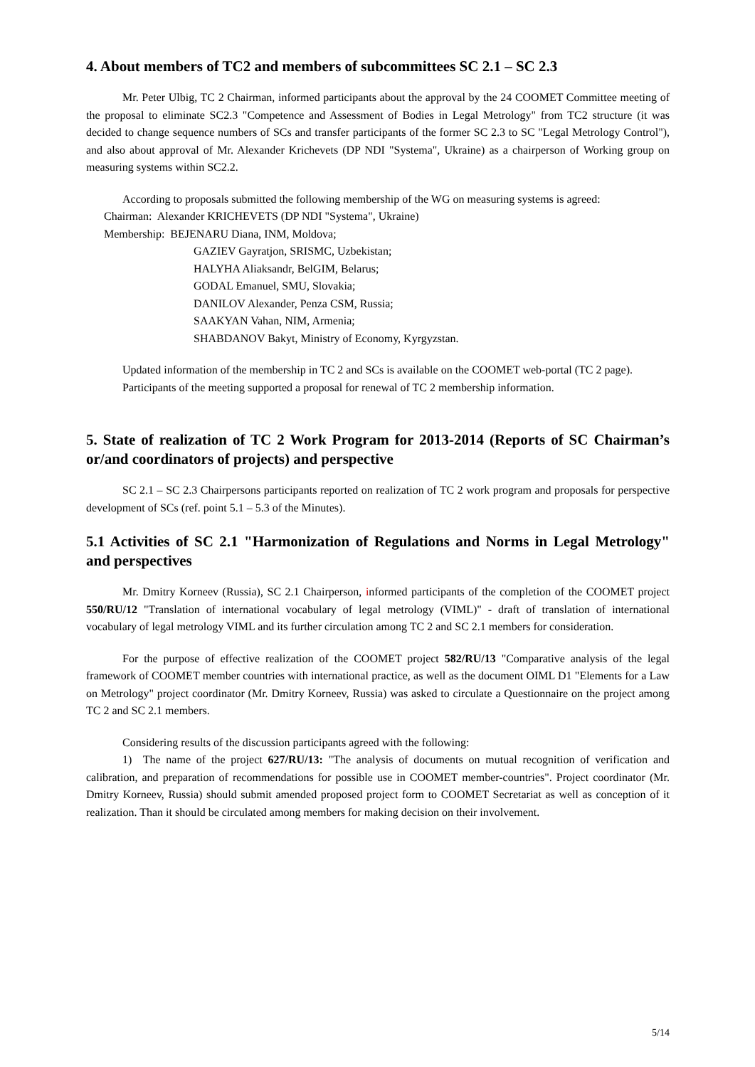4. About members of TC2 and members of subcommittees SC 2.1 – SC 2.3
Mr. Peter Ulbig, TC 2 Chairman, informed participants about the approval by the 24 COOMET Committee meeting of the proposal to eliminate SC2.3 "Competence and Assessment of Bodies in Legal Metrology" from TC2 structure (it was decided to change sequence numbers of SCs and transfer participants of the former SC 2.3 to SC "Legal Metrology Control"), and also about approval of Mr. Alexander Krichevets (DP NDI "Systema", Ukraine) as a chairperson of Working group on measuring systems within SC2.2.
According to proposals submitted the following membership of the WG on measuring systems is agreed:
Chairman: Alexander KRICHEVETS (DP NDI "Systema", Ukraine)
Membership: BEJENARU Diana, INM, Moldova;
GAZIEV Gayratjon, SRISMC, Uzbekistan;
HALYHA Aliaksandr, BelGIM, Belarus;
GODAL Emanuel, SMU, Slovakia;
DANILOV Alexander, Penza CSM, Russia;
SAAKYAN Vahan, NIM, Armenia;
SHABDANOV Bakyt, Ministry of Economy, Kyrgyzstan.
Updated information of the membership in TC 2 and SCs is available on the COOMET web-portal (TC 2 page).
Participants of the meeting supported a proposal for renewal of TC 2 membership information.
5. State of realization of TC 2 Work Program for 2013-2014 (Reports of SC Chairman’s or/and coordinators of projects) and perspective
SC 2.1 – SC 2.3 Chairpersons participants reported on realization of TC 2 work program and proposals for perspective development of SCs (ref. point 5.1 – 5.3 of the Minutes).
5.1 Activities of SC 2.1 "Harmonization of Regulations and Norms in Legal Metrology" and perspectives
Mr. Dmitry Korneev (Russia), SC 2.1 Chairperson, informed participants of the completion of the COOMET project 550/RU/12 "Translation of international vocabulary of legal metrology (VIML)" - draft of translation of international vocabulary of legal metrology VIML and its further circulation among TC 2 and SC 2.1 members for consideration.
For the purpose of effective realization of the COOMET project 582/RU/13 "Comparative analysis of the legal framework of COOMET member countries with international practice, as well as the document OIML D1 "Elements for a Law on Metrology" project coordinator (Mr. Dmitry Korneev, Russia) was asked to circulate a Questionnaire on the project among TC 2 and SC 2.1 members.
Considering results of the discussion participants agreed with the following:
1) The name of the project 627/RU/13: "The analysis of documents on mutual recognition of verification and calibration, and preparation of recommendations for possible use in COOMET member-countries". Project coordinator (Mr. Dmitry Korneev, Russia) should submit amended proposed project form to COOMET Secretariat as well as conception of it realization. Than it should be circulated among members for making decision on their involvement.
5/14